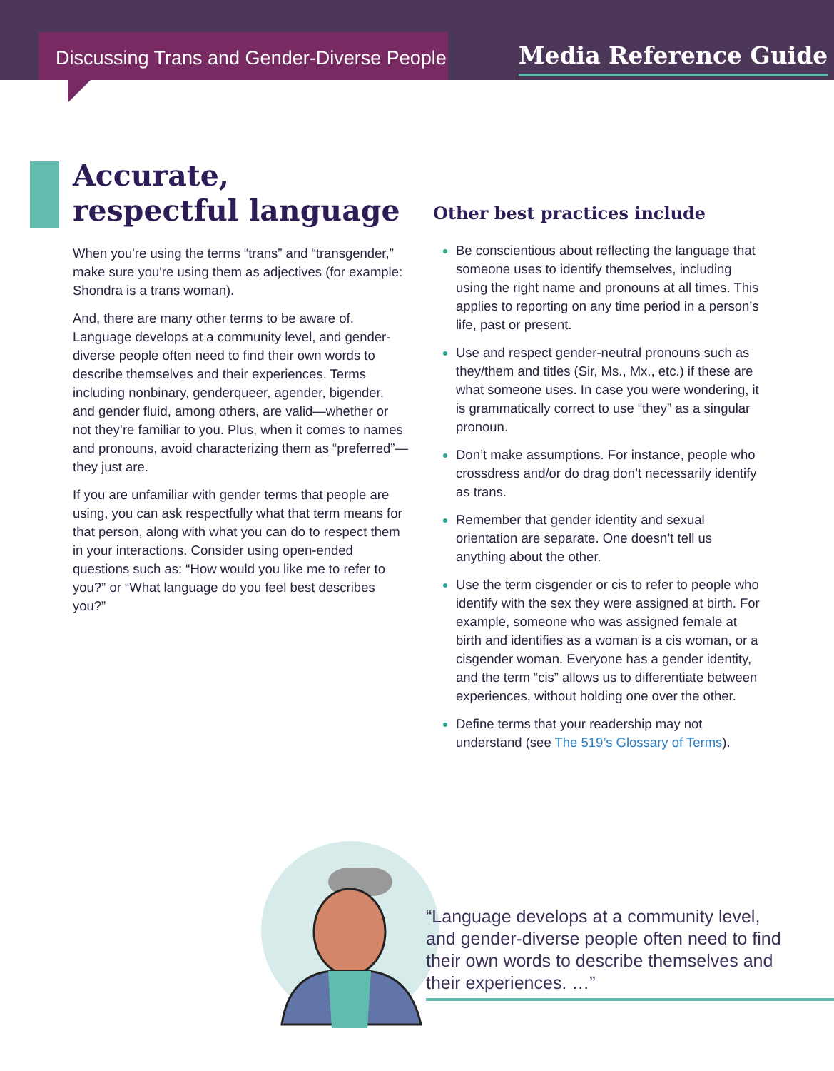Discussing Trans and Gender-Diverse People
Media Reference Guide
Accurate,
respectful language
When you're using the terms “trans” and “transgender,” make sure you're using them as adjectives (for example: Shondra is a trans woman).
And, there are many other terms to be aware of. Language develops at a community level, and gender-diverse people often need to find their own words to describe themselves and their experiences. Terms including nonbinary, genderqueer, agender, bigender, and gender fluid, among others, are valid—whether or not they’re familiar to you. Plus, when it comes to names and pronouns, avoid characterizing them as “preferred”—they just are.
If you are unfamiliar with gender terms that people are using, you can ask respectfully what that term means for that person, along with what you can do to respect them in your interactions. Consider using open-ended questions such as: “How would you like me to refer to you?” or “What language do you feel best describes you?”
Other best practices include
Be conscientious about reflecting the language that someone uses to identify themselves, including using the right name and pronouns at all times. This applies to reporting on any time period in a person’s life, past or present.
Use and respect gender-neutral pronouns such as they/them and titles (Sir, Ms., Mx., etc.) if these are what someone uses. In case you were wondering, it is grammatically correct to use “they” as a singular pronoun.
Don’t make assumptions. For instance, people who crossdress and/or do drag don’t necessarily identify as trans.
Remember that gender identity and sexual orientation are separate. One doesn’t tell us anything about the other.
Use the term cisgender or cis to refer to people who identify with the sex they were assigned at birth. For example, someone who was assigned female at birth and identifies as a woman is a cis woman, or a cisgender woman. Everyone has a gender identity, and the term “cis” allows us to differentiate between experiences, without holding one over the other.
Define terms that your readership may not understand (see The 519’s Glossary of Terms).
“Language develops at a community level, and gender-diverse people often need to find their own words to describe themselves and their experiences. …”